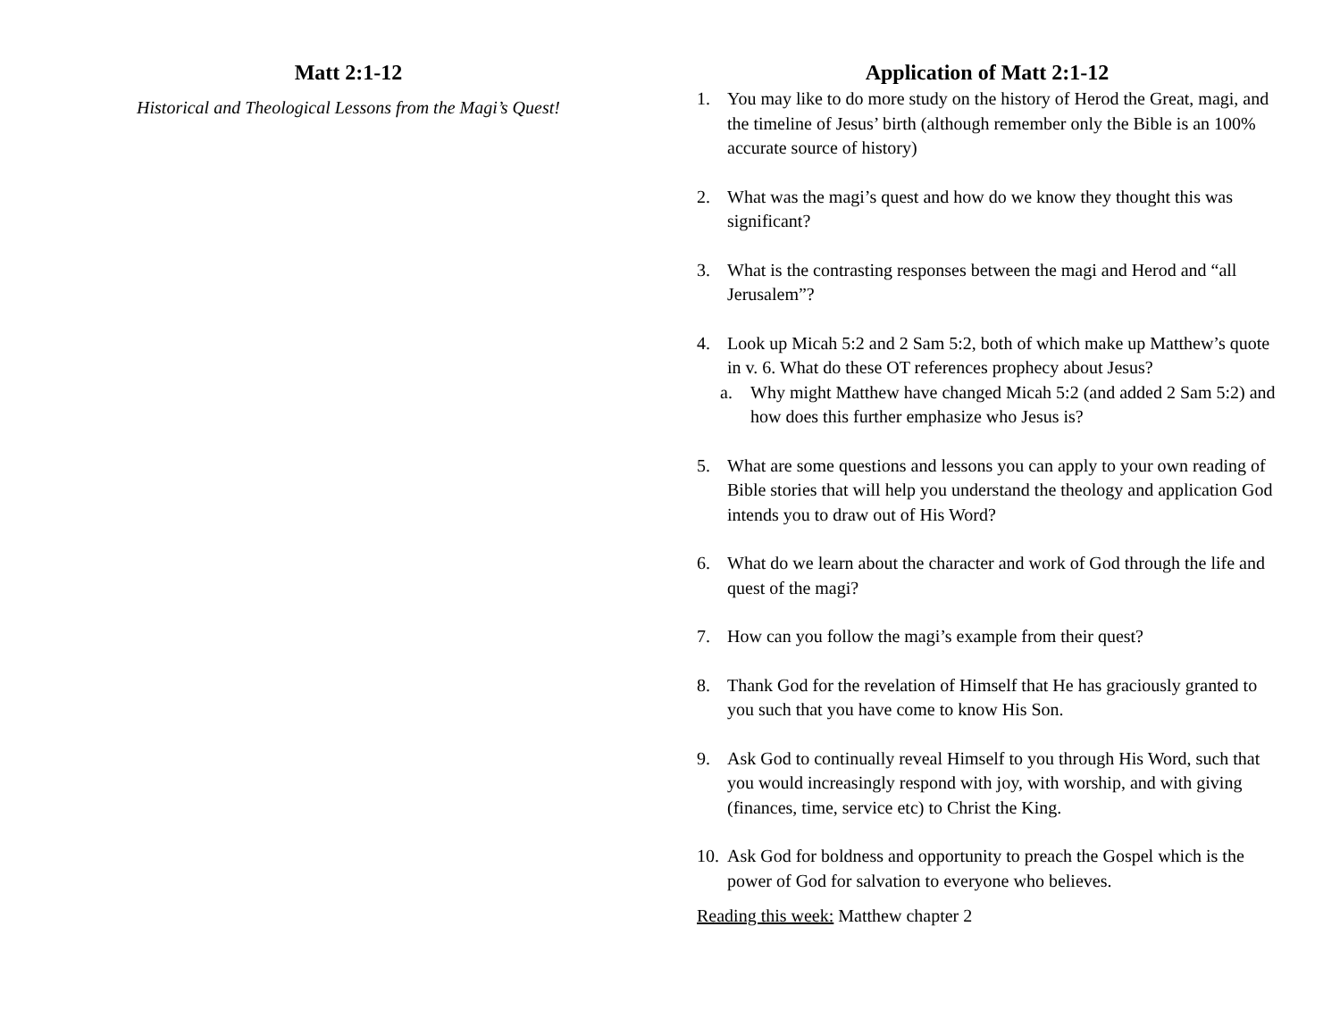Matt 2:1-12
Historical and Theological Lessons from the Magi’s Quest!
Application of Matt 2:1-12
1. You may like to do more study on the history of Herod the Great, magi, and the timeline of Jesus’ birth (although remember only the Bible is an 100% accurate source of history)
2. What was the magi’s quest and how do we know they thought this was significant?
3. What is the contrasting responses between the magi and Herod and “all Jerusalem”?
4. Look up Micah 5:2 and 2 Sam 5:2, both of which make up Matthew’s quote in v. 6. What do these OT references prophecy about Jesus?
a. Why might Matthew have changed Micah 5:2 (and added 2 Sam 5:2) and how does this further emphasize who Jesus is?
5. What are some questions and lessons you can apply to your own reading of Bible stories that will help you understand the theology and application God intends you to draw out of His Word?
6. What do we learn about the character and work of God through the life and quest of the magi?
7. How can you follow the magi’s example from their quest?
8. Thank God for the revelation of Himself that He has graciously granted to you such that you have come to know His Son.
9. Ask God to continually reveal Himself to you through His Word, such that you would increasingly respond with joy, with worship, and with giving (finances, time, service etc) to Christ the King.
10. Ask God for boldness and opportunity to preach the Gospel which is the power of God for salvation to everyone who believes.
Reading this week: Matthew chapter 2